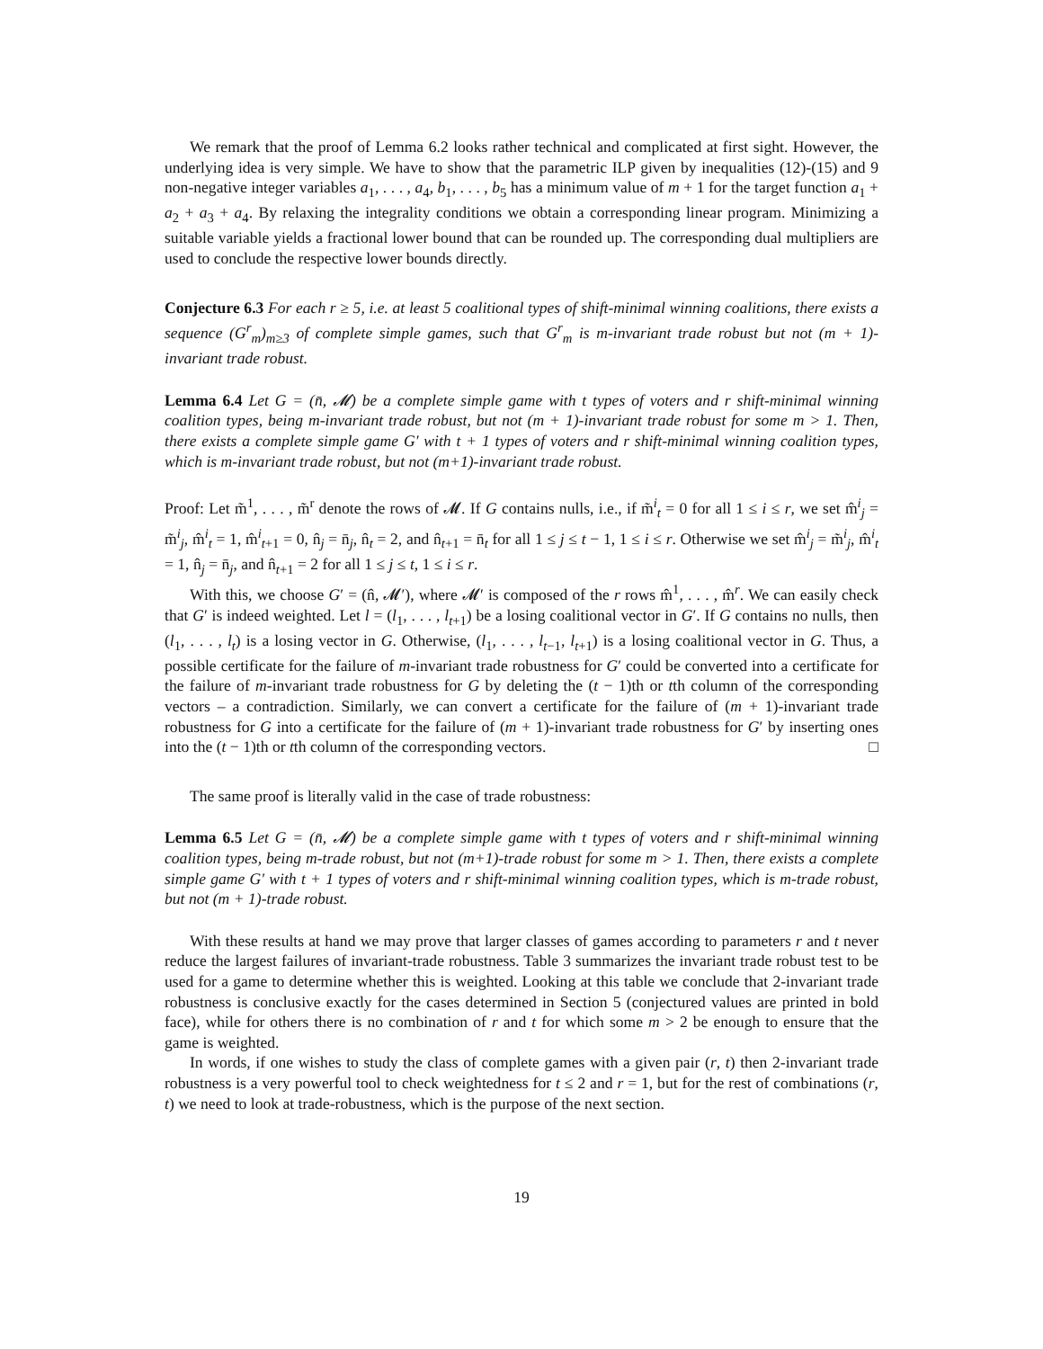We remark that the proof of Lemma 6.2 looks rather technical and complicated at first sight. However, the underlying idea is very simple. We have to show that the parametric ILP given by inequalities (12)-(15) and 9 non-negative integer variables a<sub>1</sub>, . . . , a<sub>4</sub>, b<sub>1</sub>, . . . , b<sub>5</sub> has a minimum value of m + 1 for the target function a<sub>1</sub> + a<sub>2</sub> + a<sub>3</sub> + a<sub>4</sub>. By relaxing the integrality conditions we obtain a corresponding linear program. Minimizing a suitable variable yields a fractional lower bound that can be rounded up. The corresponding dual multipliers are used to conclude the respective lower bounds directly.
Conjecture 6.3 For each r ≥ 5, i.e. at least 5 coalitional types of shift-minimal winning coalitions, there exists a sequence (G<sup>r</sup><sub>m</sub>)<sub>m≥3</sub> of complete simple games, such that G<sup>r</sup><sub>m</sub> is m-invariant trade robust but not (m + 1)-invariant trade robust.
Lemma 6.4 Let G = (n̄, 𝓜) be a complete simple game with t types of voters and r shift-minimal winning coalition types, being m-invariant trade robust, but not (m + 1)-invariant trade robust for some m > 1. Then, there exists a complete simple game G′ with t + 1 types of voters and r shift-minimal winning coalition types, which is m-invariant trade robust, but not (m+1)-invariant trade robust.
Proof: Let m̃<sup>1</sup>, . . . , m̃<sup>r</sup> denote the rows of 𝓜. If G contains nulls, i.e., if m̃<sup>i</sup><sub>t</sub> = 0 for all 1 ≤ i ≤ r, we set m̂<sup>i</sup><sub>j</sub> = m̃<sup>i</sup><sub>j</sub>, m̂<sup>i</sup><sub>t</sub> = 1, m̂<sup>i</sup><sub>t+1</sub> = 0, n̂<sub>j</sub> = n̄<sub>j</sub>, n̂<sub>t</sub> = 2, and n̂<sub>t+1</sub> = n̄<sub>t</sub> for all 1 ≤ j ≤ t − 1, 1 ≤ i ≤ r. Otherwise we set m̂<sup>i</sup><sub>j</sub> = m̃<sup>i</sup><sub>j</sub>, m̂<sup>i</sup><sub>t</sub> = 1, n̂<sub>j</sub> = n̄<sub>j</sub>, and n̂<sub>t+1</sub> = 2 for all 1 ≤ j ≤ t, 1 ≤ i ≤ r.
With this, we choose G′ = (n̂, 𝓜′), where 𝓜′ is composed of the r rows m̂<sup>1</sup>, . . . , m̂<sup>r</sup>. We can easily check that G′ is indeed weighted. Let l = (l<sub>1</sub>, . . . , l<sub>t+1</sub>) be a losing coalitional vector in G′. If G contains no nulls, then (l<sub>1</sub>, . . . , l<sub>t</sub>) is a losing vector in G. Otherwise, (l<sub>1</sub>, . . . , l<sub>t−1</sub>, l<sub>t+1</sub>) is a losing coalitional vector in G. Thus, a possible certificate for the failure of m-invariant trade robustness for G′ could be converted into a certificate for the failure of m-invariant trade robustness for G by deleting the (t − 1)th or tth column of the corresponding vectors – a contradiction. Similarly, we can convert a certificate for the failure of (m + 1)-invariant trade robustness for G into a certificate for the failure of (m + 1)-invariant trade robustness for G′ by inserting ones into the (t − 1)th or tth column of the corresponding vectors. □
The same proof is literally valid in the case of trade robustness:
Lemma 6.5 Let G = (n̄, 𝓜) be a complete simple game with t types of voters and r shift-minimal winning coalition types, being m-trade robust, but not (m+1)-trade robust for some m > 1. Then, there exists a complete simple game G′ with t + 1 types of voters and r shift-minimal winning coalition types, which is m-trade robust, but not (m + 1)-trade robust.
With these results at hand we may prove that larger classes of games according to parameters r and t never reduce the largest failures of invariant-trade robustness. Table 3 summarizes the invariant trade robust test to be used for a game to determine whether this is weighted. Looking at this table we conclude that 2-invariant trade robustness is conclusive exactly for the cases determined in Section 5 (conjectured values are printed in bold face), while for others there is no combination of r and t for which some m > 2 be enough to ensure that the game is weighted.
In words, if one wishes to study the class of complete games with a given pair (r, t) then 2-invariant trade robustness is a very powerful tool to check weightedness for t ≤ 2 and r = 1, but for the rest of combinations (r, t) we need to look at trade-robustness, which is the purpose of the next section.
19